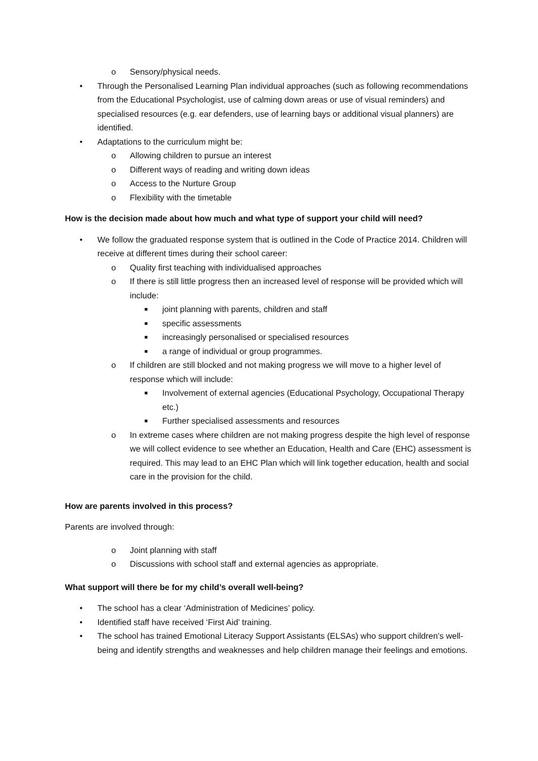o Sensory/physical needs.
• Through the Personalised Learning Plan individual approaches (such as following recommendations from the Educational Psychologist, use of calming down areas or use of visual reminders) and specialised resources (e.g. ear defenders, use of learning bays or additional visual planners) are identified.
• Adaptations to the curriculum might be:
o Allowing children to pursue an interest
o Different ways of reading and writing down ideas
o Access to the Nurture Group
o Flexibility with the timetable
How is the decision made about how much and what type of support your child will need?
• We follow the graduated response system that is outlined in the Code of Practice 2014. Children will receive at different times during their school career:
o Quality first teaching with individualised approaches
o If there is still little progress then an increased level of response will be provided which will include:
■ joint planning with parents, children and staff
■ specific assessments
■ increasingly personalised or specialised resources
■ a range of individual or group programmes.
o If children are still blocked and not making progress we will move to a higher level of response which will include:
■ Involvement of external agencies (Educational Psychology, Occupational Therapy etc.)
■ Further specialised assessments and resources
o In extreme cases where children are not making progress despite the high level of response we will collect evidence to see whether an Education, Health and Care (EHC) assessment is required. This may lead to an EHC Plan which will link together education, health and social care in the provision for the child.
How are parents involved in this process?
Parents are involved through:
o Joint planning with staff
o Discussions with school staff and external agencies as appropriate.
What support will there be for my child’s overall well-being?
• The school has a clear ‘Administration of Medicines’ policy.
• Identified staff have received ‘First Aid’ training.
• The school has trained Emotional Literacy Support Assistants (ELSAs) who support children’s well-being and identify strengths and weaknesses and help children manage their feelings and emotions.